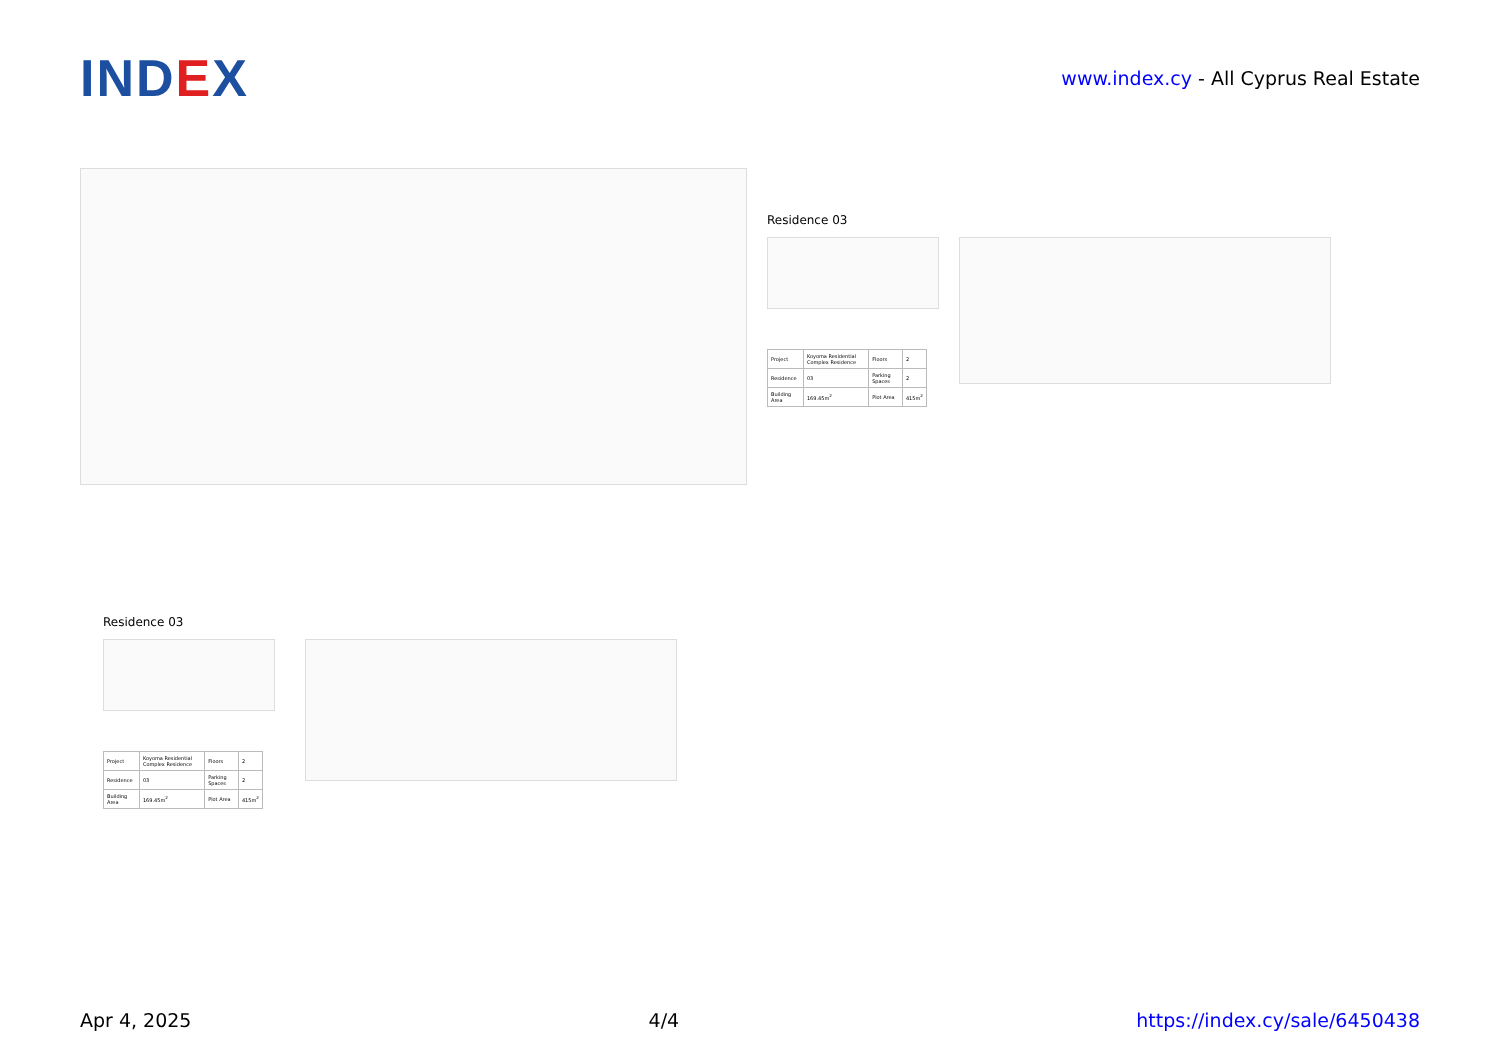IND EX
www.index.cy - All Cyprus Real Estate
Residence 03
| Project | Koyoma Residential Complex Residence | Floors | 2 |
| Residence | 03 | Parking Spaces | 2 |
| Building Area | 169.45m<sup>2</sup> | Plot Area | 415m<sup>2</sup> |
Residence 03
| Project | Koyoma Residential Complex Residence | Floors | 2 |
| Residence | 03 | Parking Spaces | 2 |
| Building Area | 169.45m<sup>2</sup> | Plot Area | 415m<sup>2</sup> |
Apr 4, 2025 4/4 https://index.cy/sale/6450438